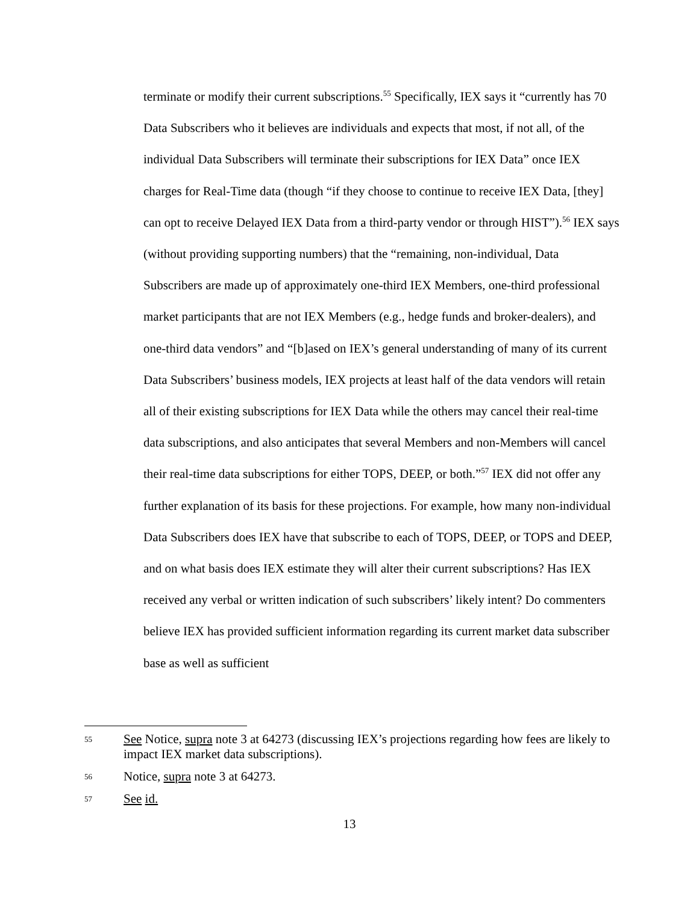terminate or modify their current subscriptions.<sup>55</sup> Specifically, IEX says it “currently has 70 Data Subscribers who it believes are individuals and expects that most, if not all, of the individual Data Subscribers will terminate their subscriptions for IEX Data” once IEX charges for Real-Time data (though “if they choose to continue to receive IEX Data, [they] can opt to receive Delayed IEX Data from a third-party vendor or through HIST”).<sup>56</sup> IEX says (without providing supporting numbers) that the “remaining, non-individual, Data Subscribers are made up of approximately one-third IEX Members, one-third professional market participants that are not IEX Members (e.g., hedge funds and broker-dealers), and one-third data vendors” and “[b]ased on IEX’s general understanding of many of its current Data Subscribers’ business models, IEX projects at least half of the data vendors will retain all of their existing subscriptions for IEX Data while the others may cancel their real-time data subscriptions, and also anticipates that several Members and non-Members will cancel their real-time data subscriptions for either TOPS, DEEP, or both.”<sup>57</sup> IEX did not offer any further explanation of its basis for these projections. For example, how many non-individual Data Subscribers does IEX have that subscribe to each of TOPS, DEEP, or TOPS and DEEP, and on what basis does IEX estimate they will alter their current subscriptions? Has IEX received any verbal or written indication of such subscribers’ likely intent? Do commenters believe IEX has provided sufficient information regarding its current market data subscriber base as well as sufficient
55 See Notice, supra note 3 at 64273 (discussing IEX’s projections regarding how fees are likely to impact IEX market data subscriptions).
56 Notice, supra note 3 at 64273.
57 See id.
13